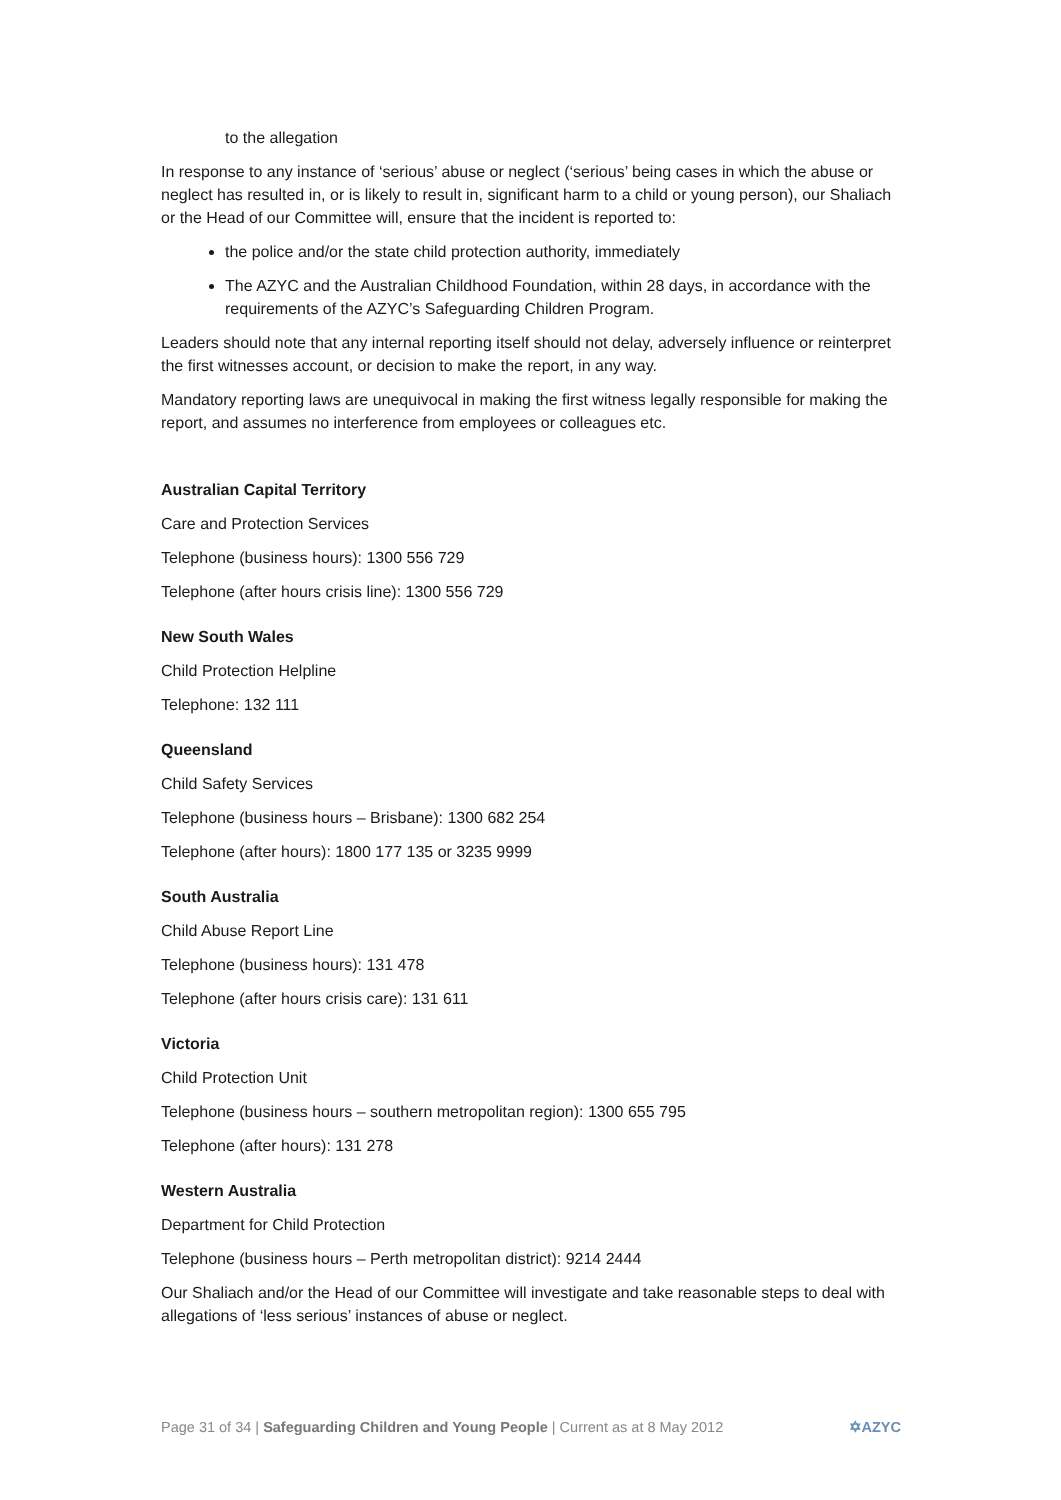to the allegation
In response to any instance of ‘serious’ abuse or neglect (‘serious’ being cases in which the abuse or neglect has resulted in, or is likely to result in, significant harm to a child or young person), our Shaliach or the Head of our Committee will, ensure that the incident is reported to:
the police and/or the state child protection authority, immediately
The AZYC and the Australian Childhood Foundation, within 28 days, in accordance with the requirements of the AZYC’s Safeguarding Children Program.
Leaders should note that any internal reporting itself should not delay, adversely influence or reinterpret the first witnesses account, or decision to make the report, in any way.
Mandatory reporting laws are unequivocal in making the first witness legally responsible for making the report, and assumes no interference from employees or colleagues etc.
Australian Capital Territory
Care and Protection Services
Telephone (business hours): 1300 556 729
Telephone (after hours crisis line): 1300 556 729
New South Wales
Child Protection Helpline
Telephone: 132 111
Queensland
Child Safety Services
Telephone (business hours – Brisbane): 1300 682 254
Telephone (after hours): 1800 177 135 or 3235 9999
South Australia
Child Abuse Report Line
Telephone (business hours): 131 478
Telephone (after hours crisis care): 131 611
Victoria
Child Protection Unit
Telephone (business hours – southern metropolitan region): 1300 655 795
Telephone (after hours): 131 278
Western Australia
Department for Child Protection
Telephone (business hours – Perth metropolitan district): 9214 2444
Our Shaliach and/or the Head of our Committee will investigate and take reasonable steps to deal with allegations of ‘less serious’ instances of abuse or neglect.
Page 31 of 34 | Safeguarding Children and Young People | Current as at 8 May 2012 ✡AZYC